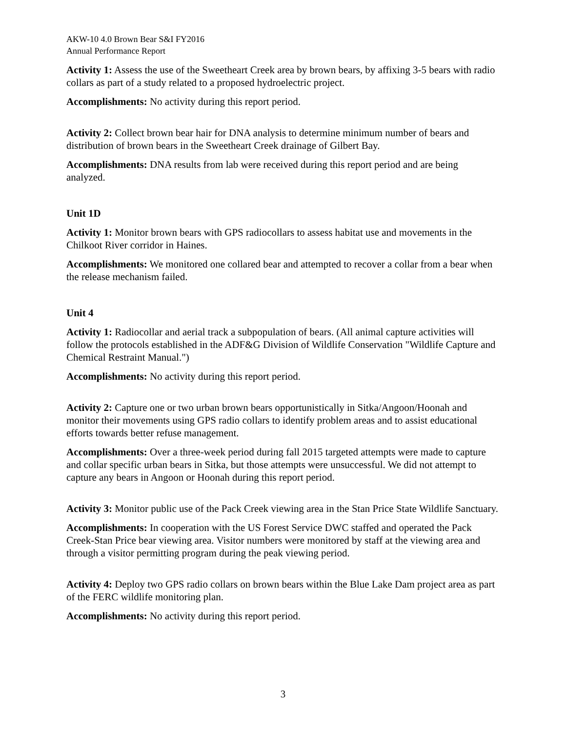AKW-10 4.0 Brown Bear S&I FY2016
Annual Performance Report
Activity 1: Assess the use of the Sweetheart Creek area by brown bears, by affixing 3-5 bears with radio collars as part of a study related to a proposed hydroelectric project.
Accomplishments: No activity during this report period.
Activity 2: Collect brown bear hair for DNA analysis to determine minimum number of bears and distribution of brown bears in the Sweetheart Creek drainage of Gilbert Bay.
Accomplishments: DNA results from lab were received during this report period and are being analyzed.
Unit 1D
Activity 1: Monitor brown bears with GPS radiocollars to assess habitat use and movements in the Chilkoot River corridor in Haines.
Accomplishments: We monitored one collared bear and attempted to recover a collar from a bear when the release mechanism failed.
Unit 4
Activity 1: Radiocollar and aerial track a subpopulation of bears. (All animal capture activities will follow the protocols established in the ADF&G Division of Wildlife Conservation "Wildlife Capture and Chemical Restraint Manual.")
Accomplishments: No activity during this report period.
Activity 2: Capture one or two urban brown bears opportunistically in Sitka/Angoon/Hoonah and monitor their movements using GPS radio collars to identify problem areas and to assist educational efforts towards better refuse management.
Accomplishments: Over a three-week period during fall 2015 targeted attempts were made to capture and collar specific urban bears in Sitka, but those attempts were unsuccessful. We did not attempt to capture any bears in Angoon or Hoonah during this report period.
Activity 3: Monitor public use of the Pack Creek viewing area in the Stan Price State Wildlife Sanctuary.
Accomplishments: In cooperation with the US Forest Service DWC staffed and operated the Pack Creek-Stan Price bear viewing area. Visitor numbers were monitored by staff at the viewing area and through a visitor permitting program during the peak viewing period.
Activity 4: Deploy two GPS radio collars on brown bears within the Blue Lake Dam project area as part of the FERC wildlife monitoring plan.
Accomplishments: No activity during this report period.
3